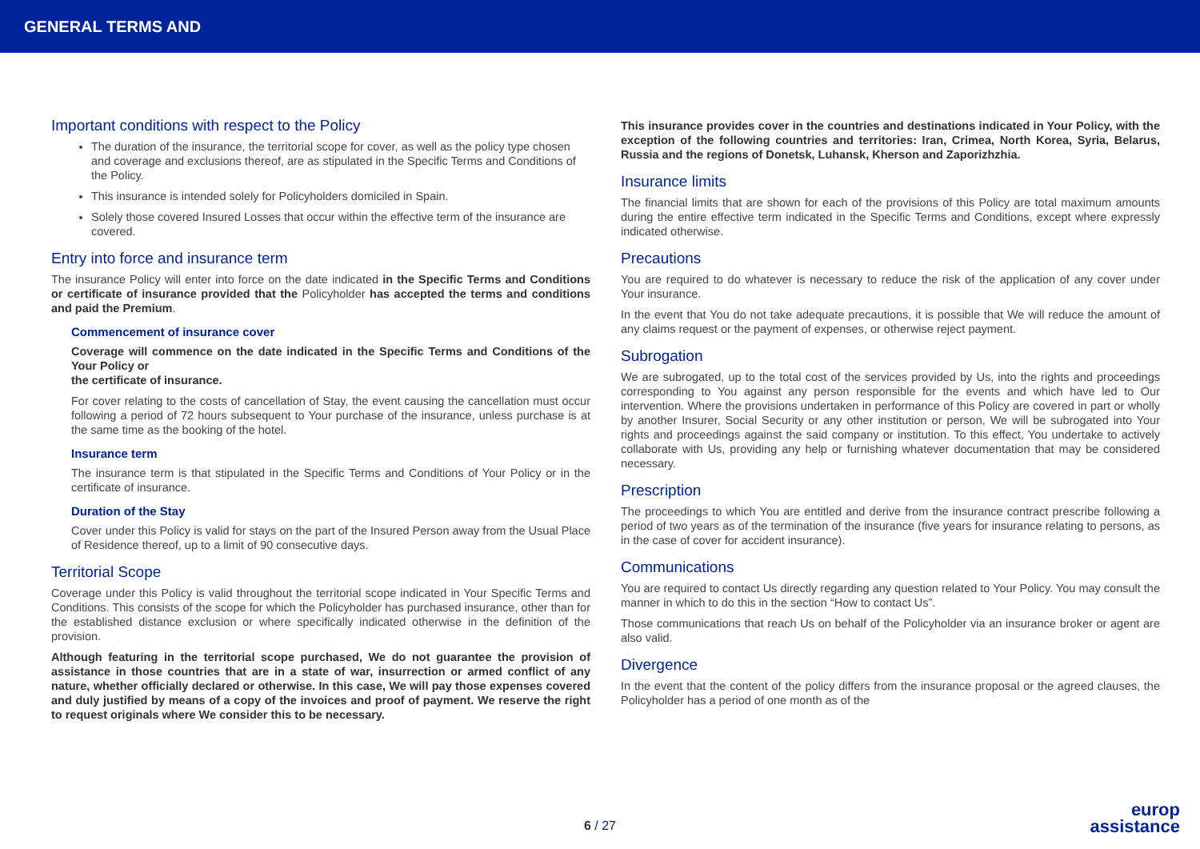GENERAL TERMS AND
Important conditions with respect to the Policy
The duration of the insurance, the territorial scope for cover, as well as the policy type chosen and coverage and exclusions thereof, are as stipulated in the Specific Terms and Conditions of the Policy.
This insurance is intended solely for Policyholders domiciled in Spain.
Solely those covered Insured Losses that occur within the effective term of the insurance are covered.
Entry into force and insurance term
The insurance Policy will enter into force on the date indicated in the Specific Terms and Conditions or certificate of insurance provided that the Policyholder has accepted the terms and conditions and paid the Premium.
Commencement of insurance cover
Coverage will commence on the date indicated in the Specific Terms and Conditions of the Your Policy or
the certificate of insurance.
For cover relating to the costs of cancellation of Stay, the event causing the cancellation must occur following a period of 72 hours subsequent to Your purchase of the insurance, unless purchase is at the same time as the booking of the hotel.
Insurance term
The insurance term is that stipulated in the Specific Terms and Conditions of Your Policy or in the certificate of insurance.
Duration of the Stay
Cover under this Policy is valid for stays on the part of the Insured Person away from the Usual Place of Residence thereof, up to a limit of 90 consecutive days.
Territorial Scope
Coverage under this Policy is valid throughout the territorial scope indicated in Your Specific Terms and Conditions. This consists of the scope for which the Policyholder has purchased insurance, other than for the established distance exclusion or where specifically indicated otherwise in the definition of the provision.
Although featuring in the territorial scope purchased, We do not guarantee the provision of assistance in those countries that are in a state of war, insurrection or armed conflict of any nature, whether officially declared or otherwise. In this case, We will pay those expenses covered and duly justified by means of a copy of the invoices and proof of payment. We reserve the right to request originals where We consider this to be necessary.
This insurance provides cover in the countries and destinations indicated in Your Policy, with the exception of the following countries and territories: Iran, Crimea, North Korea, Syria, Belarus, Russia and the regions of Donetsk, Luhansk, Kherson and Zaporizhzhia.
Insurance limits
The financial limits that are shown for each of the provisions of this Policy are total maximum amounts during the entire effective term indicated in the Specific Terms and Conditions, except where expressly indicated otherwise.
Precautions
You are required to do whatever is necessary to reduce the risk of the application of any cover under Your insurance.
In the event that You do not take adequate precautions, it is possible that We will reduce the amount of any claims request or the payment of expenses, or otherwise reject payment.
Subrogation
We are subrogated, up to the total cost of the services provided by Us, into the rights and proceedings corresponding to You against any person responsible for the events and which have led to Our intervention. Where the provisions undertaken in performance of this Policy are covered in part or wholly by another Insurer, Social Security or any other institution or person, We will be subrogated into Your rights and proceedings against the said company or institution. To this effect, You undertake to actively collaborate with Us, providing any help or furnishing whatever documentation that may be considered necessary.
Prescription
The proceedings to which You are entitled and derive from the insurance contract prescribe following a period of two years as of the termination of the insurance (five years for insurance relating to persons, as in the case of cover for accident insurance).
Communications
You are required to contact Us directly regarding any question related to Your Policy. You may consult the manner in which to do this in the section “How to contact Us”.
Those communications that reach Us on behalf of the Policyholder via an insurance broker or agent are also valid.
Divergence
In the event that the content of the policy differs from the insurance proposal or the agreed clauses, the Policyholder has a period of one month as of the
6 / 27
europ
assistance